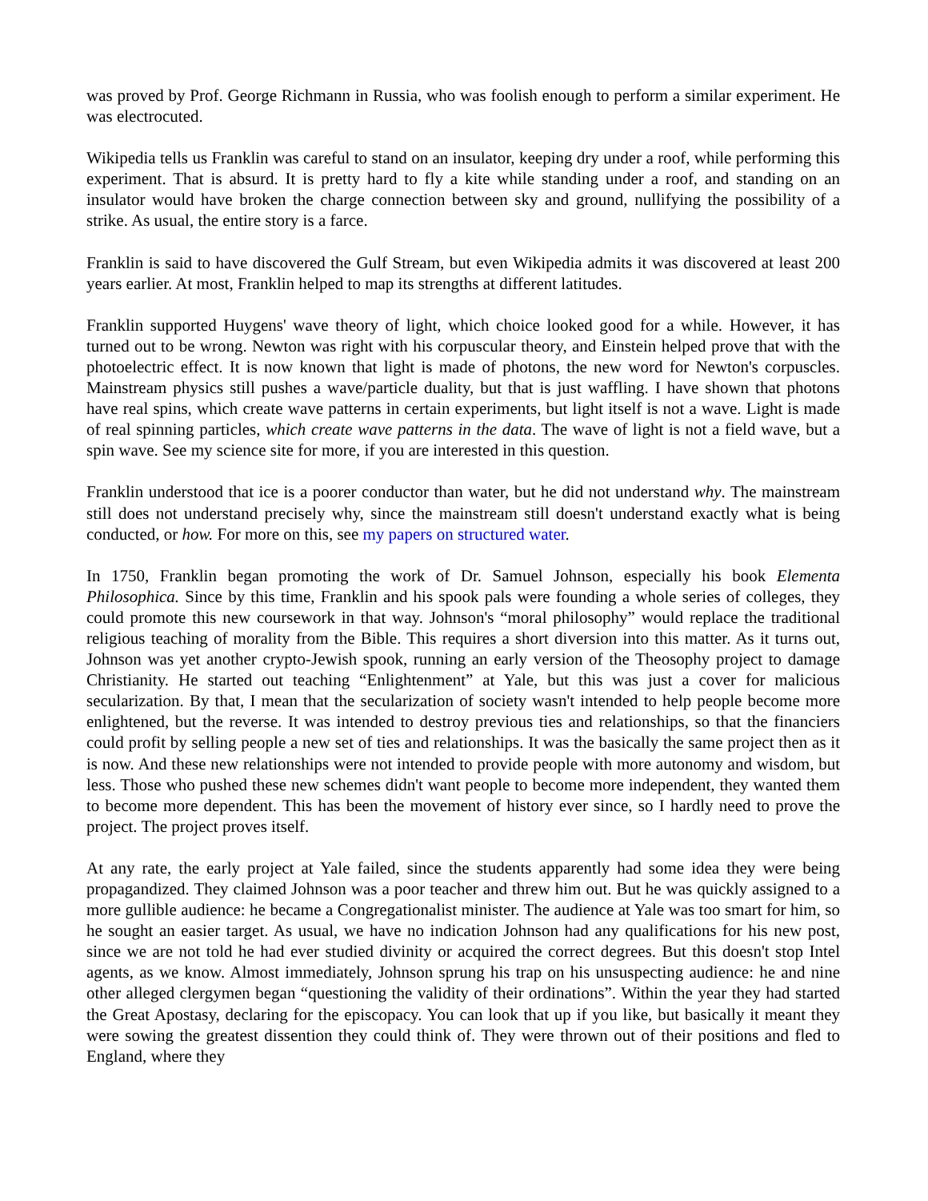was proved by Prof. George Richmann in Russia, who was foolish enough to perform a similar experiment. He was electrocuted.
Wikipedia tells us Franklin was careful to stand on an insulator, keeping dry under a roof, while performing this experiment. That is absurd. It is pretty hard to fly a kite while standing under a roof, and standing on an insulator would have broken the charge connection between sky and ground, nullifying the possibility of a strike. As usual, the entire story is a farce.
Franklin is said to have discovered the Gulf Stream, but even Wikipedia admits it was discovered at least 200 years earlier. At most, Franklin helped to map its strengths at different latitudes.
Franklin supported Huygens' wave theory of light, which choice looked good for a while. However, it has turned out to be wrong. Newton was right with his corpuscular theory, and Einstein helped prove that with the photoelectric effect. It is now known that light is made of photons, the new word for Newton's corpuscles. Mainstream physics still pushes a wave/particle duality, but that is just waffling. I have shown that photons have real spins, which create wave patterns in certain experiments, but light itself is not a wave. Light is made of real spinning particles, which create wave patterns in the data. The wave of light is not a field wave, but a spin wave. See my science site for more, if you are interested in this question.
Franklin understood that ice is a poorer conductor than water, but he did not understand why. The mainstream still does not understand precisely why, since the mainstream still doesn't understand exactly what is being conducted, or how. For more on this, see my papers on structured water.
In 1750, Franklin began promoting the work of Dr. Samuel Johnson, especially his book Elementa Philosophica. Since by this time, Franklin and his spook pals were founding a whole series of colleges, they could promote this new coursework in that way. Johnson's “moral philosophy” would replace the traditional religious teaching of morality from the Bible. This requires a short diversion into this matter. As it turns out, Johnson was yet another crypto-Jewish spook, running an early version of the Theosophy project to damage Christianity. He started out teaching “Enlightenment” at Yale, but this was just a cover for malicious secularization. By that, I mean that the secularization of society wasn't intended to help people become more enlightened, but the reverse. It was intended to destroy previous ties and relationships, so that the financiers could profit by selling people a new set of ties and relationships. It was the basically the same project then as it is now. And these new relationships were not intended to provide people with more autonomy and wisdom, but less. Those who pushed these new schemes didn't want people to become more independent, they wanted them to become more dependent. This has been the movement of history ever since, so I hardly need to prove the project. The project proves itself.
At any rate, the early project at Yale failed, since the students apparently had some idea they were being propagandized. They claimed Johnson was a poor teacher and threw him out. But he was quickly assigned to a more gullible audience: he became a Congregationalist minister. The audience at Yale was too smart for him, so he sought an easier target. As usual, we have no indication Johnson had any qualifications for his new post, since we are not told he had ever studied divinity or acquired the correct degrees. But this doesn't stop Intel agents, as we know. Almost immediately, Johnson sprung his trap on his unsuspecting audience: he and nine other alleged clergymen began “questioning the validity of their ordinations”. Within the year they had started the Great Apostasy, declaring for the episcopacy. You can look that up if you like, but basically it meant they were sowing the greatest dissention they could think of. They were thrown out of their positions and fled to England, where they